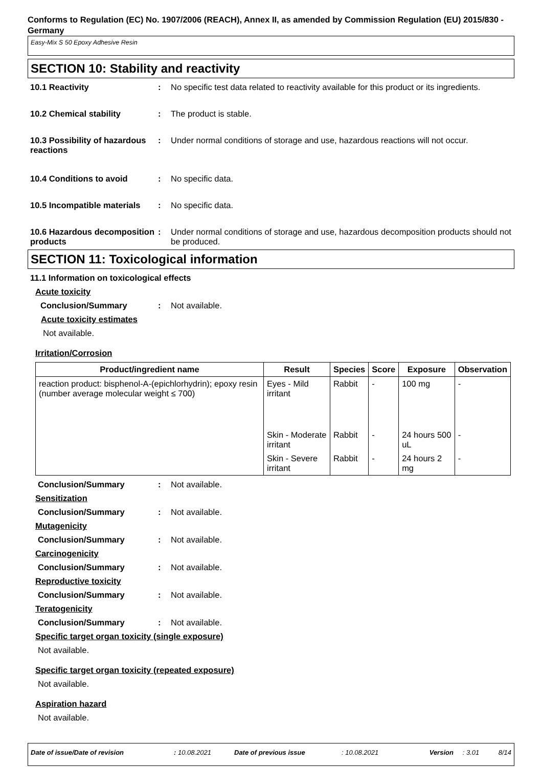Conforms to Regulation (EC) No. 1907/2006 (REACH), Annex II, as amended by Commission Regulation (EU) 2015/830 - Germany
Easy-Mix S 50 Epoxy Adhesive Resin
SECTION 10: Stability and reactivity
10.1 Reactivity : No specific test data related to reactivity available for this product or its ingredients.
10.2 Chemical stability : The product is stable.
10.3 Possibility of hazardous reactions
: Under normal conditions of storage and use, hazardous reactions will not occur.
10.4 Conditions to avoid : No specific data.
10.5 Incompatible materials
: No specific data.
10.6 Hazardous decomposition products
: Under normal conditions of storage and use, hazardous decomposition products should not be produced.
SECTION 11: Toxicological information
11.1 Information on toxicological effects
Acute toxicity
Conclusion/Summary : Not available.
Acute toxicity estimates
Not available.
Irritation/Corrosion
| Product/ingredient name | Result | Species | Score | Exposure | Observation |
| --- | --- | --- | --- | --- | --- |
| reaction product: bisphenol-A-(epichlorhydrin); epoxy resin (number average molecular weight ≤ 700) | Eyes - Mild irritant | Rabbit | - | 100 mg | - |
| | Skin - Moderate irritant | Rabbit | - | 24 hours 500 uL | - |
| | Skin - Severe irritant | Rabbit | - | 24 hours 2 mg | - |
Conclusion/Summary : Not available.
Sensitization
Conclusion/Summary : Not available.
Mutagenicity
Conclusion/Summary : Not available.
Carcinogenicity
Conclusion/Summary : Not available.
Reproductive toxicity
Conclusion/Summary : Not available.
Teratogenicity
Conclusion/Summary : Not available.
Specific target organ toxicity (single exposure)
Not available.
Specific target organ toxicity (repeated exposure)
Not available.
Aspiration hazard
Not available.
Date of issue/Date of revision: 10.08.2021 Date of previous issue: 10.08.2021 Version: 3.01 8/14